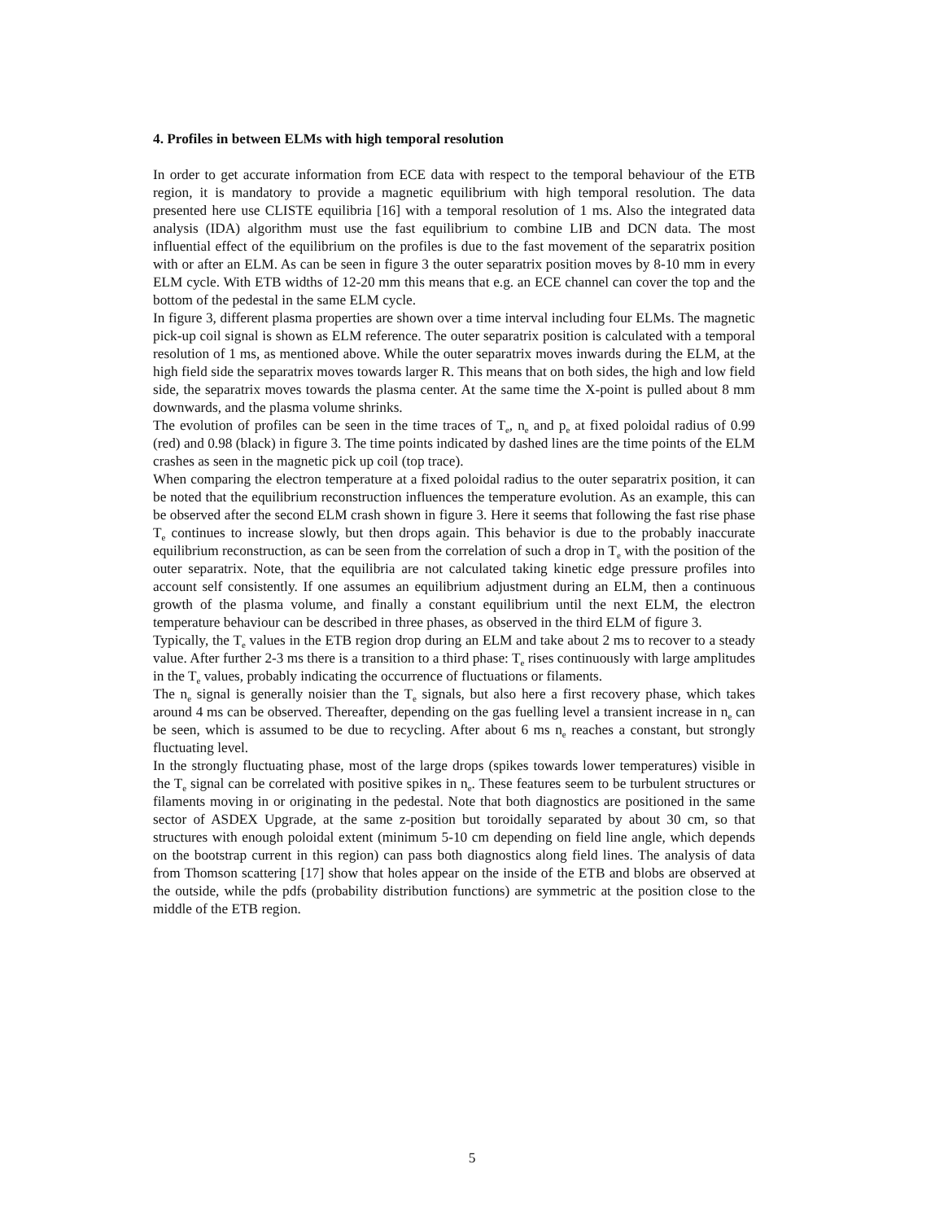4. Profiles in between ELMs with high temporal resolution
In order to get accurate information from ECE data with respect to the temporal behaviour of the ETB region, it is mandatory to provide a magnetic equilibrium with high temporal resolution. The data presented here use CLISTE equilibria [16] with a temporal resolution of 1 ms. Also the integrated data analysis (IDA) algorithm must use the fast equilibrium to combine LIB and DCN data. The most influential effect of the equilibrium on the profiles is due to the fast movement of the separatrix position with or after an ELM. As can be seen in figure 3 the outer separatrix position moves by 8-10 mm in every ELM cycle. With ETB widths of 12-20 mm this means that e.g. an ECE channel can cover the top and the bottom of the pedestal in the same ELM cycle.
In figure 3, different plasma properties are shown over a time interval including four ELMs. The magnetic pick-up coil signal is shown as ELM reference. The outer separatrix position is calculated with a temporal resolution of 1 ms, as mentioned above. While the outer separatrix moves inwards during the ELM, at the high field side the separatrix moves towards larger R. This means that on both sides, the high and low field side, the separatrix moves towards the plasma center. At the same time the X-point is pulled about 8 mm downwards, and the plasma volume shrinks.
The evolution of profiles can be seen in the time traces of T<sub>e</sub>, n<sub>e</sub> and p<sub>e</sub> at fixed poloidal radius of 0.99 (red) and 0.98 (black) in figure 3. The time points indicated by dashed lines are the time points of the ELM crashes as seen in the magnetic pick up coil (top trace).
When comparing the electron temperature at a fixed poloidal radius to the outer separatrix position, it can be noted that the equilibrium reconstruction influences the temperature evolution. As an example, this can be observed after the second ELM crash shown in figure 3. Here it seems that following the fast rise phase T<sub>e</sub> continues to increase slowly, but then drops again. This behavior is due to the probably inaccurate equilibrium reconstruction, as can be seen from the correlation of such a drop in T<sub>e</sub> with the position of the outer separatrix. Note, that the equilibria are not calculated taking kinetic edge pressure profiles into account self consistently. If one assumes an equilibrium adjustment during an ELM, then a continuous growth of the plasma volume, and finally a constant equilibrium until the next ELM, the electron temperature behaviour can be described in three phases, as observed in the third ELM of figure 3.
Typically, the T<sub>e</sub> values in the ETB region drop during an ELM and take about 2 ms to recover to a steady value. After further 2-3 ms there is a transition to a third phase: T<sub>e</sub> rises continuously with large amplitudes in the T<sub>e</sub> values, probably indicating the occurrence of fluctuations or filaments.
The n<sub>e</sub> signal is generally noisier than the T<sub>e</sub> signals, but also here a first recovery phase, which takes around 4 ms can be observed. Thereafter, depending on the gas fuelling level a transient increase in n<sub>e</sub> can be seen, which is assumed to be due to recycling. After about 6 ms n<sub>e</sub> reaches a constant, but strongly fluctuating level.
In the strongly fluctuating phase, most of the large drops (spikes towards lower temperatures) visible in the T<sub>e</sub> signal can be correlated with positive spikes in n<sub>e</sub>. These features seem to be turbulent structures or filaments moving in or originating in the pedestal. Note that both diagnostics are positioned in the same sector of ASDEX Upgrade, at the same z-position but toroidally separated by about 30 cm, so that structures with enough poloidal extent (minimum 5-10 cm depending on field line angle, which depends on the bootstrap current in this region) can pass both diagnostics along field lines. The analysis of data from Thomson scattering [17] show that holes appear on the inside of the ETB and blobs are observed at the outside, while the pdfs (probability distribution functions) are symmetric at the position close to the middle of the ETB region.
5